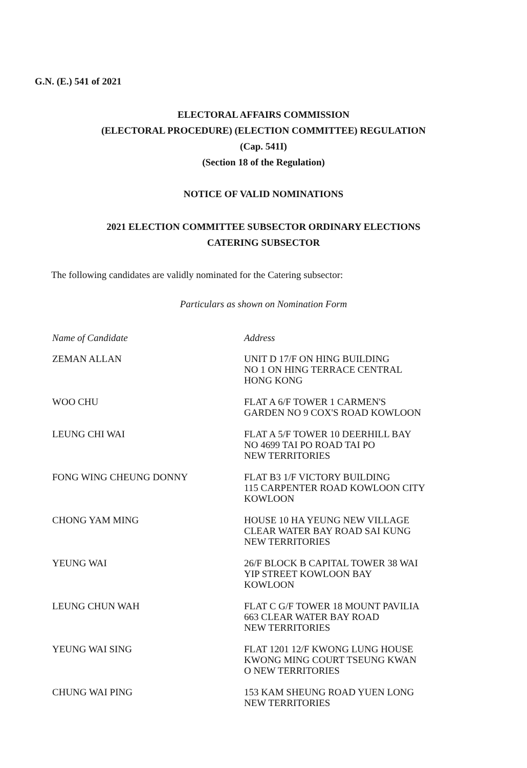G.N. (E.) 541 of 2021
ELECTORAL AFFAIRS COMMISSION
(ELECTORAL PROCEDURE) (ELECTION COMMITTEE) REGULATION
(Cap. 541I)
(Section 18 of the Regulation)
NOTICE OF VALID NOMINATIONS
2021 ELECTION COMMITTEE SUBSECTOR ORDINARY ELECTIONS
CATERING SUBSECTOR
The following candidates are validly nominated for the Catering subsector:
Particulars as shown on Nomination Form
| Name of Candidate | Address |
| --- | --- |
| ZEMAN ALLAN | UNIT D 17/F ON HING BUILDING NO 1 ON HING TERRACE CENTRAL HONG KONG |
| WOO CHU | FLAT A 6/F TOWER 1 CARMEN'S GARDEN NO 9 COX'S ROAD KOWLOON |
| LEUNG CHI WAI | FLAT A 5/F TOWER 10 DEERHILL BAY NO 4699 TAI PO ROAD TAI PO NEW TERRITORIES |
| FONG WING CHEUNG DONNY | FLAT B3 1/F VICTORY BUILDING 115 CARPENTER ROAD KOWLOON CITY KOWLOON |
| CHONG YAM MING | HOUSE 10 HA YEUNG NEW VILLAGE CLEAR WATER BAY ROAD SAI KUNG NEW TERRITORIES |
| YEUNG WAI | 26/F BLOCK B CAPITAL TOWER 38 WAI YIP STREET KOWLOON BAY KOWLOON |
| LEUNG CHUN WAH | FLAT C G/F TOWER 18 MOUNT PAVILIA 663 CLEAR WATER BAY ROAD NEW TERRITORIES |
| YEUNG WAI SING | FLAT 1201 12/F KWONG LUNG HOUSE KWONG MING COURT TSEUNG KWAN O NEW TERRITORIES |
| CHUNG WAI PING | 153 KAM SHEUNG ROAD YUEN LONG NEW TERRITORIES |